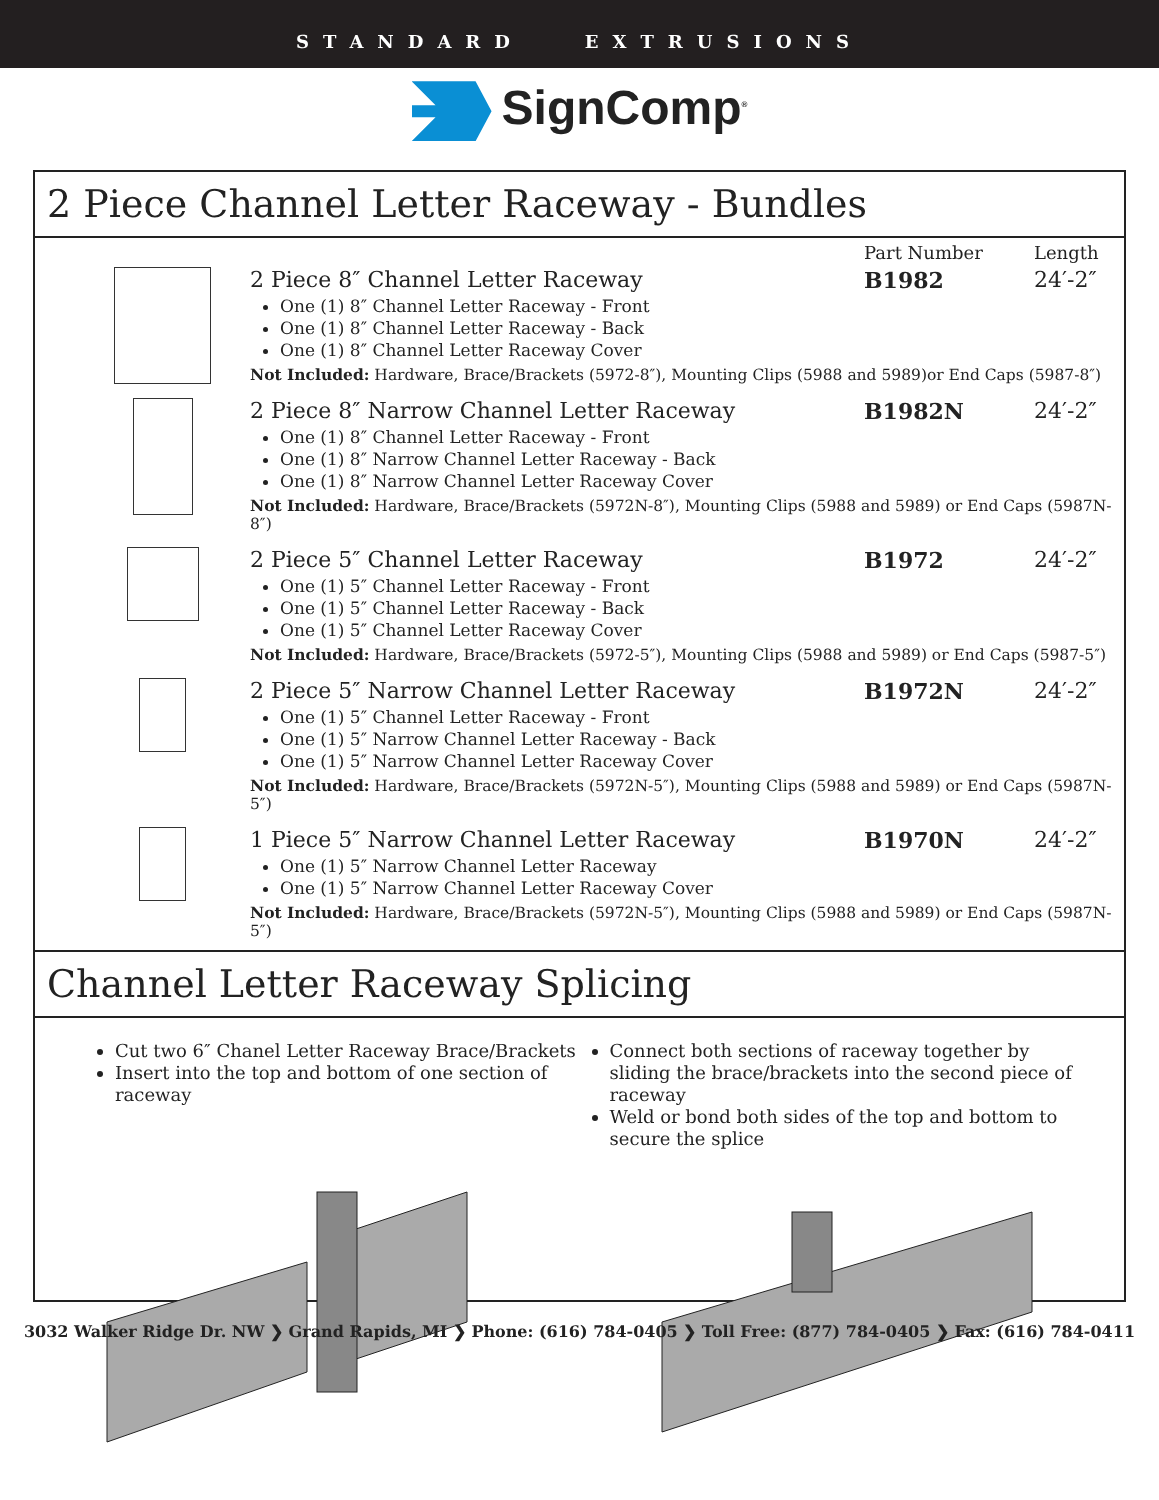STANDARD EXTRUSIONS
SignComp<sup>®</sup>
2 Piece Channel Letter Raceway - Bundles
Part Number Length
2 Piece 8″ Channel Letter Raceway B1982 24′-2″
One (1) 8″ Channel Letter Raceway - Front
One (1) 8″ Channel Letter Raceway - Back
One (1) 8″ Channel Letter Raceway Cover
Not Included: Hardware, Brace/Brackets (5972-8″), Mounting Clips (5988 and 5989)or End Caps (5987-8″)
2 Piece 8″ Narrow Channel Letter Raceway B1982N 24′-2″
One (1) 8″ Channel Letter Raceway - Front
One (1) 8″ Narrow Channel Letter Raceway - Back
One (1) 8″ Narrow Channel Letter Raceway Cover
Not Included: Hardware, Brace/Brackets (5972N-8″), Mounting Clips (5988 and 5989) or End Caps (5987N-8″)
2 Piece 5″ Channel Letter Raceway B1972 24′-2″
One (1) 5″ Channel Letter Raceway - Front
One (1) 5″ Channel Letter Raceway - Back
One (1) 5″ Channel Letter Raceway Cover
Not Included: Hardware, Brace/Brackets (5972-5″), Mounting Clips (5988 and 5989) or End Caps (5987-5″)
2 Piece 5″ Narrow Channel Letter Raceway B1972N 24′-2″
One (1) 5″ Channel Letter Raceway - Front
One (1) 5″ Narrow Channel Letter Raceway - Back
One (1) 5″ Narrow Channel Letter Raceway Cover
Not Included: Hardware, Brace/Brackets (5972N-5″), Mounting Clips (5988 and 5989) or End Caps (5987N-5″)
1 Piece 5″ Narrow Channel Letter Raceway B1970N 24′-2″
One (1) 5″ Narrow Channel Letter Raceway
One (1) 5″ Narrow Channel Letter Raceway Cover
Not Included: Hardware, Brace/Brackets (5972N-5″), Mounting Clips (5988 and 5989) or End Caps (5987N-5″)
Channel Letter Raceway Splicing
Cut two 6″ Chanel Letter Raceway Brace/Brackets
Insert into the top and bottom of one section of raceway
Connect both sections of raceway together by sliding the brace/brackets into the second piece of raceway
Weld or bond both sides of the top and bottom to secure the splice
3032 Walker Ridge Dr. NW ❯ Grand Rapids, MI ❯ Phone: (616) 784-0405 ❯ Toll Free: (877) 784-0405 ❯ Fax: (616) 784-0411